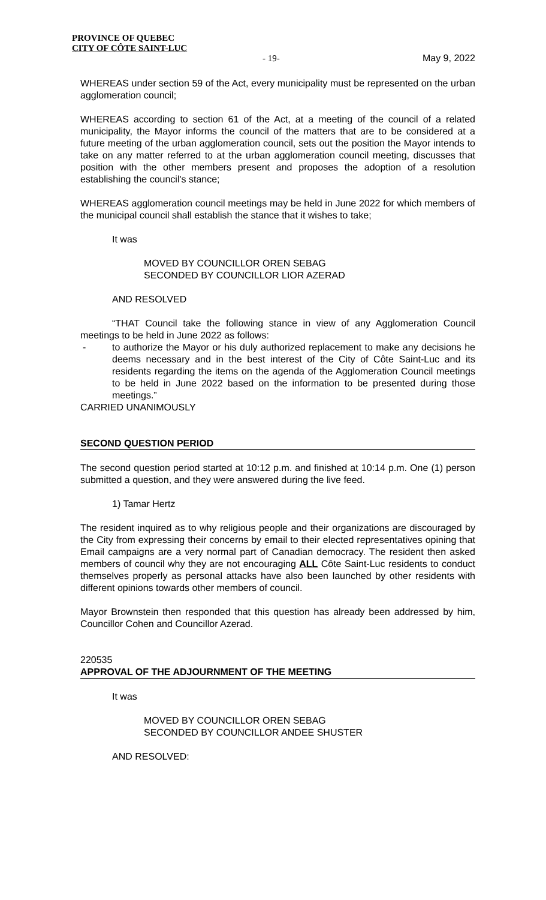PROVINCE OF QUEBEC
CITY OF CÔTE SAINT-LUC
- 19- May 9, 2022
WHEREAS under section 59 of the Act, every municipality must be represented on the urban agglomeration council;
WHEREAS according to section 61 of the Act, at a meeting of the council of a related municipality, the Mayor informs the council of the matters that are to be considered at a future meeting of the urban agglomeration council, sets out the position the Mayor intends to take on any matter referred to at the urban agglomeration council meeting, discusses that position with the other members present and proposes the adoption of a resolution establishing the council's stance;
WHEREAS agglomeration council meetings may be held in June 2022 for which members of the municipal council shall establish the stance that it wishes to take;
It was
MOVED BY COUNCILLOR OREN SEBAG
SECONDED BY COUNCILLOR LIOR AZERAD
AND RESOLVED
“THAT Council take the following stance in view of any Agglomeration Council meetings to be held in June 2022 as follows:
- to authorize the Mayor or his duly authorized replacement to make any decisions he deems necessary and in the best interest of the City of Côte Saint-Luc and its residents regarding the items on the agenda of the Agglomeration Council meetings to be held in June 2022 based on the information to be presented during those meetings.”
CARRIED UNANIMOUSLY
SECOND QUESTION PERIOD
The second question period started at 10:12 p.m. and finished at 10:14 p.m. One (1) person submitted a question, and they were answered during the live feed.
1) Tamar Hertz
The resident inquired as to why religious people and their organizations are discouraged by the City from expressing their concerns by email to their elected representatives opining that Email campaigns are a very normal part of Canadian democracy. The resident then asked members of council why they are not encouraging ALL Côte Saint-Luc residents to conduct themselves properly as personal attacks have also been launched by other residents with different opinions towards other members of council.
Mayor Brownstein then responded that this question has already been addressed by him, Councillor Cohen and Councillor Azerad.
220535
APPROVAL OF THE ADJOURNMENT OF THE MEETING
It was
MOVED BY COUNCILLOR OREN SEBAG
SECONDED BY COUNCILLOR ANDEE SHUSTER
AND RESOLVED: